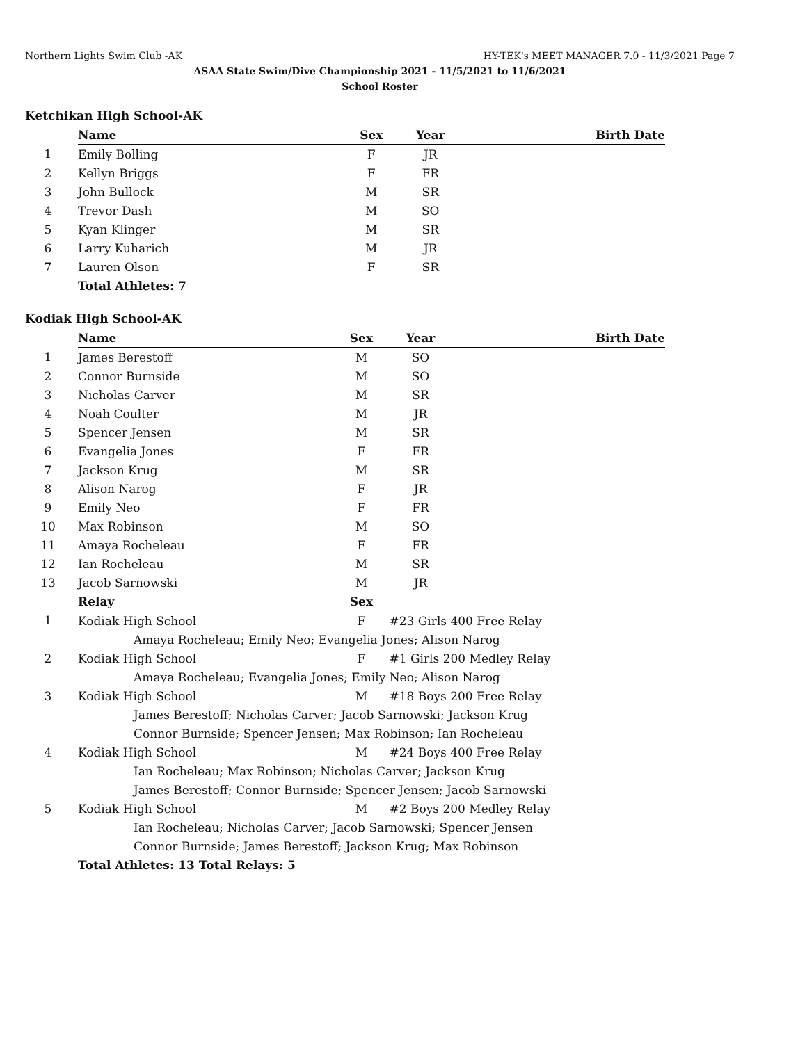Northern Lights Swim Club -AK HY-TEK's MEET MANAGER 7.0 - 11/3/2021 Page 7
ASAA State Swim/Dive Championship 2021 - 11/5/2021 to 11/6/2021
School Roster
Ketchikan High School-AK
| | Name | Sex | Year | Birth Date |
| 1 | Emily Bolling | F | JR | |
| 2 | Kellyn Briggs | F | FR | |
| 3 | John Bullock | M | SR | |
| 4 | Trevor Dash | M | SO | |
| 5 | Kyan Klinger | M | SR | |
| 6 | Larry Kuharich | M | JR | |
| 7 | Lauren Olson | F | SR | |
| | Total Athletes: 7 | | | |
Kodiak High School-AK
| | Name | Sex | Year | Birth Date |
| 1 | James Berestoff | M | SO | |
| 2 | Connor Burnside | M | SO | |
| 3 | Nicholas Carver | M | SR | |
| 4 | Noah Coulter | M | JR | |
| 5 | Spencer Jensen | M | SR | |
| 6 | Evangelia Jones | F | FR | |
| 7 | Jackson Krug | M | SR | |
| 8 | Alison Narog | F | JR | |
| 9 | Emily Neo | F | FR | |
| 10 | Max Robinson | M | SO | |
| 11 | Amaya Rocheleau | F | FR | |
| 12 | Ian Rocheleau | M | SR | |
| 13 | Jacob Sarnowski | M | JR | |
| | Relay | Sex | | |
| 1 | Kodiak High School | F | #23 Girls 400 Free Relay | |
| | Amaya Rocheleau; Emily Neo; Evangelia Jones; Alison Narog | | | |
| 2 | Kodiak High School | F | #1 Girls 200 Medley Relay | |
| | Amaya Rocheleau; Evangelia Jones; Emily Neo; Alison Narog | | | |
| 3 | Kodiak High School | M | #18 Boys 200 Free Relay | |
| | James Berestoff; Nicholas Carver; Jacob Sarnowski; Jackson Krug | | | |
| | Connor Burnside; Spencer Jensen; Max Robinson; Ian Rocheleau | | | |
| 4 | Kodiak High School | M | #24 Boys 400 Free Relay | |
| | Ian Rocheleau; Max Robinson; Nicholas Carver; Jackson Krug | | | |
| | James Berestoff; Connor Burnside; Spencer Jensen; Jacob Sarnowski | | | |
| 5 | Kodiak High School | M | #2 Boys 200 Medley Relay | |
| | Ian Rocheleau; Nicholas Carver; Jacob Sarnowski; Spencer Jensen | | | |
| | Connor Burnside; James Berestoff; Jackson Krug; Max Robinson | | | |
| | Total Athletes: 13 Total Relays: 5 | | | |